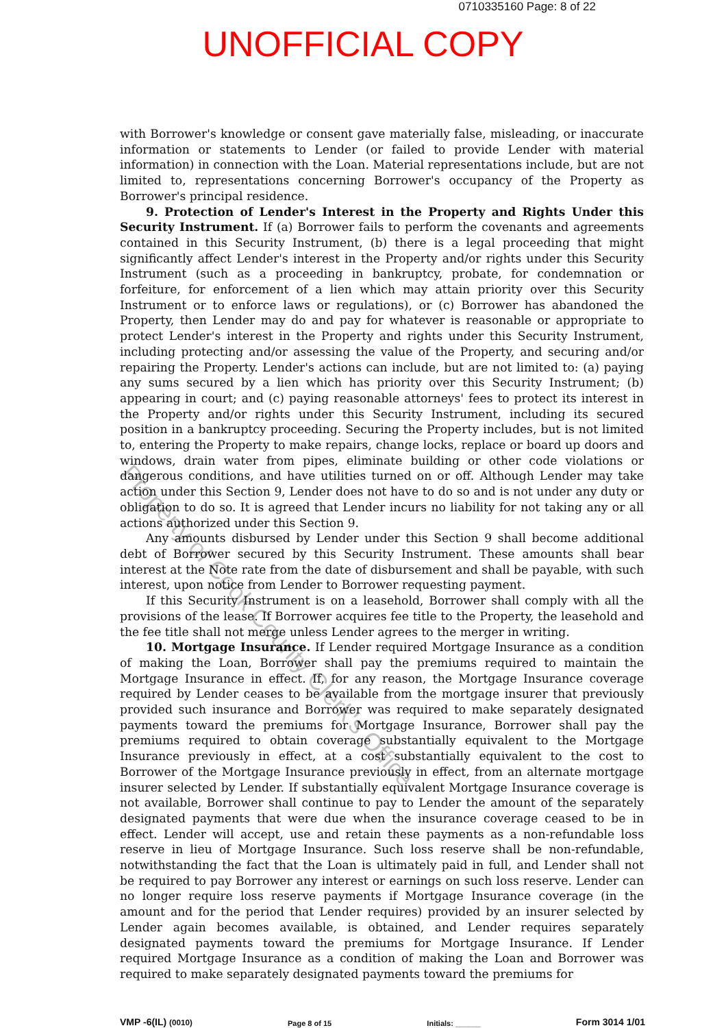0710335160 Page: 8 of 22
UNOFFICIAL COPY
with Borrower's knowledge or consent gave materially false, misleading, or inaccurate information or statements to Lender (or failed to provide Lender with material information) in connection with the Loan. Material representations include, but are not limited to, representations concerning Borrower's occupancy of the Property as Borrower's principal residence.
9. Protection of Lender's Interest in the Property and Rights Under this Security Instrument. If (a) Borrower fails to perform the covenants and agreements contained in this Security Instrument, (b) there is a legal proceeding that might significantly affect Lender's interest in the Property and/or rights under this Security Instrument (such as a proceeding in bankruptcy, probate, for condemnation or forfeiture, for enforcement of a lien which may attain priority over this Security Instrument or to enforce laws or regulations), or (c) Borrower has abandoned the Property, then Lender may do and pay for whatever is reasonable or appropriate to protect Lender's interest in the Property and rights under this Security Instrument, including protecting and/or assessing the value of the Property, and securing and/or repairing the Property. Lender's actions can include, but are not limited to: (a) paying any sums secured by a lien which has priority over this Security Instrument; (b) appearing in court; and (c) paying reasonable attorneys' fees to protect its interest in the Property and/or rights under this Security Instrument, including its secured position in a bankruptcy proceeding. Securing the Property includes, but is not limited to, entering the Property to make repairs, change locks, replace or board up doors and windows, drain water from pipes, eliminate building or other code violations or dangerous conditions, and have utilities turned on or off. Although Lender may take action under this Section 9, Lender does not have to do so and is not under any duty or obligation to do so. It is agreed that Lender incurs no liability for not taking any or all actions authorized under this Section 9.
Any amounts disbursed by Lender under this Section 9 shall become additional debt of Borrower secured by this Security Instrument. These amounts shall bear interest at the Note rate from the date of disbursement and shall be payable, with such interest, upon notice from Lender to Borrower requesting payment.
If this Security Instrument is on a leasehold, Borrower shall comply with all the provisions of the lease. If Borrower acquires fee title to the Property, the leasehold and the fee title shall not merge unless Lender agrees to the merger in writing.
10. Mortgage Insurance. If Lender required Mortgage Insurance as a condition of making the Loan, Borrower shall pay the premiums required to maintain the Mortgage Insurance in effect. If, for any reason, the Mortgage Insurance coverage required by Lender ceases to be available from the mortgage insurer that previously provided such insurance and Borrower was required to make separately designated payments toward the premiums for Mortgage Insurance, Borrower shall pay the premiums required to obtain coverage substantially equivalent to the Mortgage Insurance previously in effect, at a cost substantially equivalent to the cost to Borrower of the Mortgage Insurance previously in effect, from an alternate mortgage insurer selected by Lender. If substantially equivalent Mortgage Insurance coverage is not available, Borrower shall continue to pay to Lender the amount of the separately designated payments that were due when the insurance coverage ceased to be in effect. Lender will accept, use and retain these payments as a non-refundable loss reserve in lieu of Mortgage Insurance. Such loss reserve shall be non-refundable, notwithstanding the fact that the Loan is ultimately paid in full, and Lender shall not be required to pay Borrower any interest or earnings on such loss reserve. Lender can no longer require loss reserve payments if Mortgage Insurance coverage (in the amount and for the period that Lender requires) provided by an insurer selected by Lender again becomes available, is obtained, and Lender requires separately designated payments toward the premiums for Mortgage Insurance. If Lender required Mortgage Insurance as a condition of making the Loan and Borrower was required to make separately designated payments toward the premiums for
VMP -6(IL) (0010)
Page 8 of 15
Initials: ______
Form 3014 1/01
Property of Cook County Clerk's Office